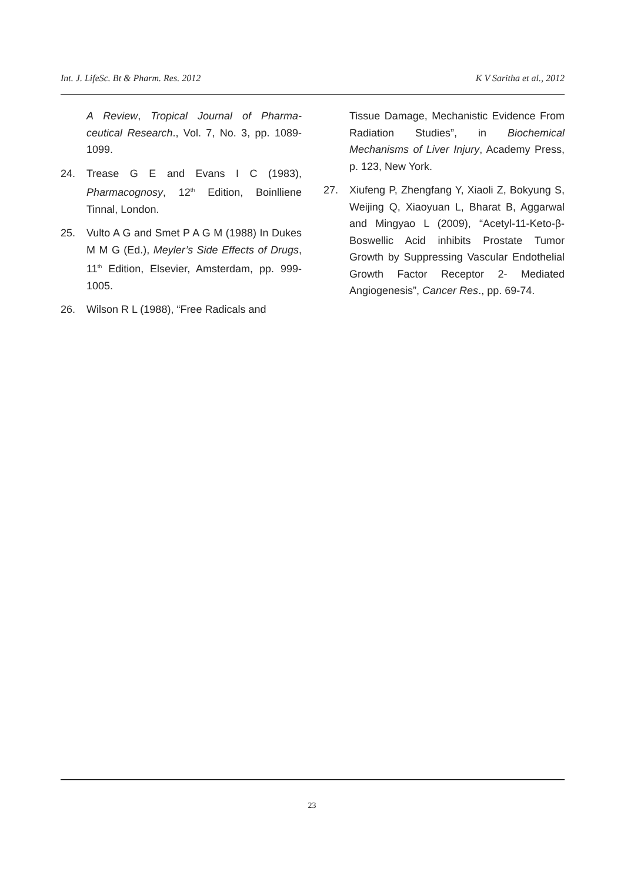Int. J. LifeSc. Bt & Pharm. Res. 2012 K V Saritha et al., 2012
A Review, Tropical Journal of Pharma-ceutical Research., Vol. 7, No. 3, pp. 1089-1099.
24. Trease G E and Evans I C (1983), Pharmacognosy, 12<sup>th</sup> Edition, Boinlliene Tinnal, London.
25. Vulto A G and Smet P A G M (1988) In Dukes M M G (Ed.), Meyler’s Side Effects of Drugs, 11<sup>th</sup> Edition, Elsevier, Amsterdam, pp. 999-1005.
26. Wilson R L (1988), “Free Radicals and
Tissue Damage, Mechanistic Evidence From Radiation Studies”, in Biochemical Mechanisms of Liver Injury, Academy Press, p. 123, New York.
27. Xiufeng P, Zhengfang Y, Xiaoli Z, Bokyung S, Weijing Q, Xiaoyuan L, Bharat B, Aggarwal and Mingyao L (2009), “Acetyl-11-Keto-β-Boswellic Acid inhibits Prostate Tumor Growth by Suppressing Vascular Endothelial Growth Factor Receptor 2- Mediated Angiogenesis”, Cancer Res., pp. 69-74.
23